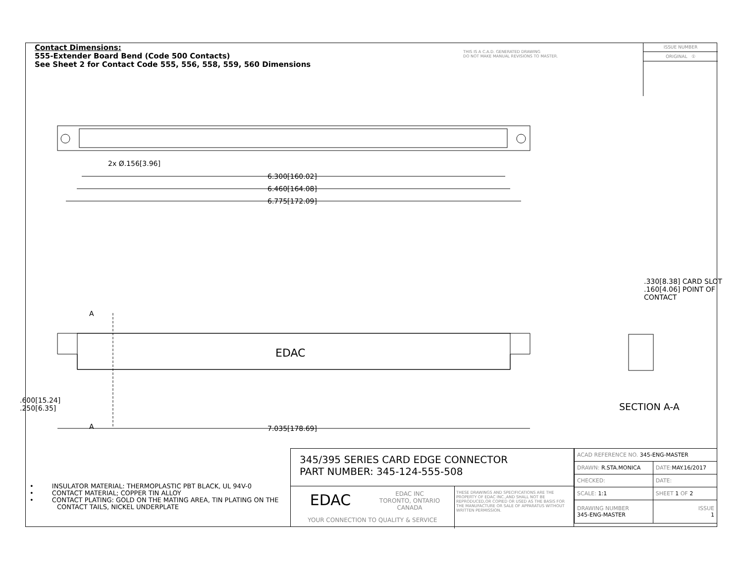Contact Dimensions:
555-Extender Board Bend (Code 500 Contacts)
See Sheet 2 for Contact Code 555, 556, 558, 559, 560 Dimensions
THIS IS A C.A.D. GENERATED DRAWING
DO NOT MAKE MANUAL REVISIONS TO MASTER.
ISSUE NUMBER
ORIGINAL ①
2x Ø.156[3.96]
6.300[160.02]
6.460[164.08]
6.775[172.09]
A
EDAC
A 7.035[178.69]
.600[15.24]
.250[6.35]
.330[8.38] CARD SLOT
.160[4.06] POINT OF CONTACT
SECTION A-A
• INSULATOR MATERIAL: THERMOPLASTIC PBT BLACK, UL 94V-0
• CONTACT MATERIAL; COPPER TIN ALLOY
• CONTACT PLATING: GOLD ON THE MATING AREA, TIN PLATING ON THE CONTACT TAILS, NICKEL UNDERPLATE
345/395 SERIES CARD EDGE CONNECTOR
PART NUMBER: 345-124-555-508
EDAC
EDAC INC
TORONTO, ONTARIO
CANADA
YOUR CONNECTION TO QUALITY & SERVICE
THESE DRAWINGS AND SPECIFICATIONS ARE THE PROPERTY OF EDAC INC.,AND SHALL NOT BE REPRODUCED,OR COPIED OR USED AS THE BASIS FOR THE MANUFACTURE OR SALE OF APPARATUS WITHOUT WRITTEN PERMISSION.
| ACAD REFERENCE NO. 345-ENG-MASTER | |
| DRAWN: R.STA.MONICA | DATE: MAY.16/2017 |
| CHECKED: | DATE: |
| SCALE: 1:1 | SHEET 1 OF 2 |
| DRAWING NUMBER 345-ENG-MASTER | ISSUE 1 |